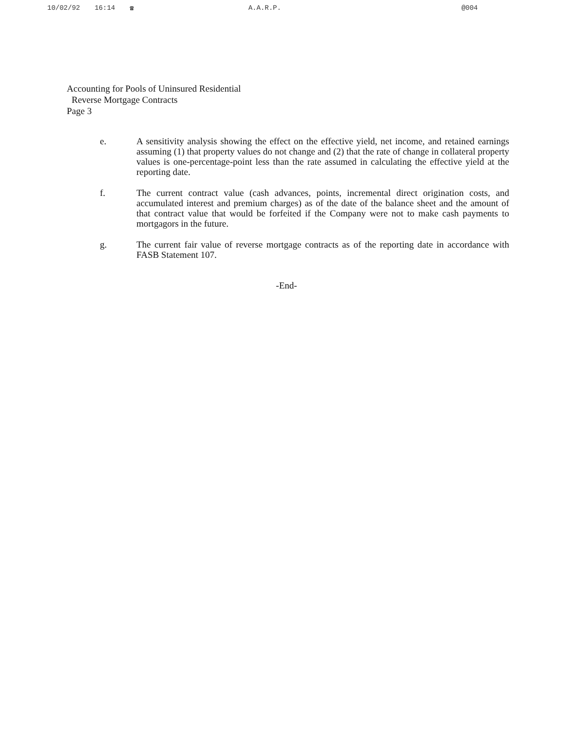10/02/92 16:14 ☎ A.A.R.P. @004
Accounting for Pools of Uninsured Residential
Reverse Mortgage Contracts
Page 3
e. A sensitivity analysis showing the effect on the effective yield, net income, and retained earnings assuming (1) that property values do not change and (2) that the rate of change in collateral property values is one-percentage-point less than the rate assumed in calculating the effective yield at the reporting date.
f. The current contract value (cash advances, points, incremental direct origination costs, and accumulated interest and premium charges) as of the date of the balance sheet and the amount of that contract value that would be forfeited if the Company were not to make cash payments to mortgagors in the future.
g. The current fair value of reverse mortgage contracts as of the reporting date in accordance with FASB Statement 107.
-End-